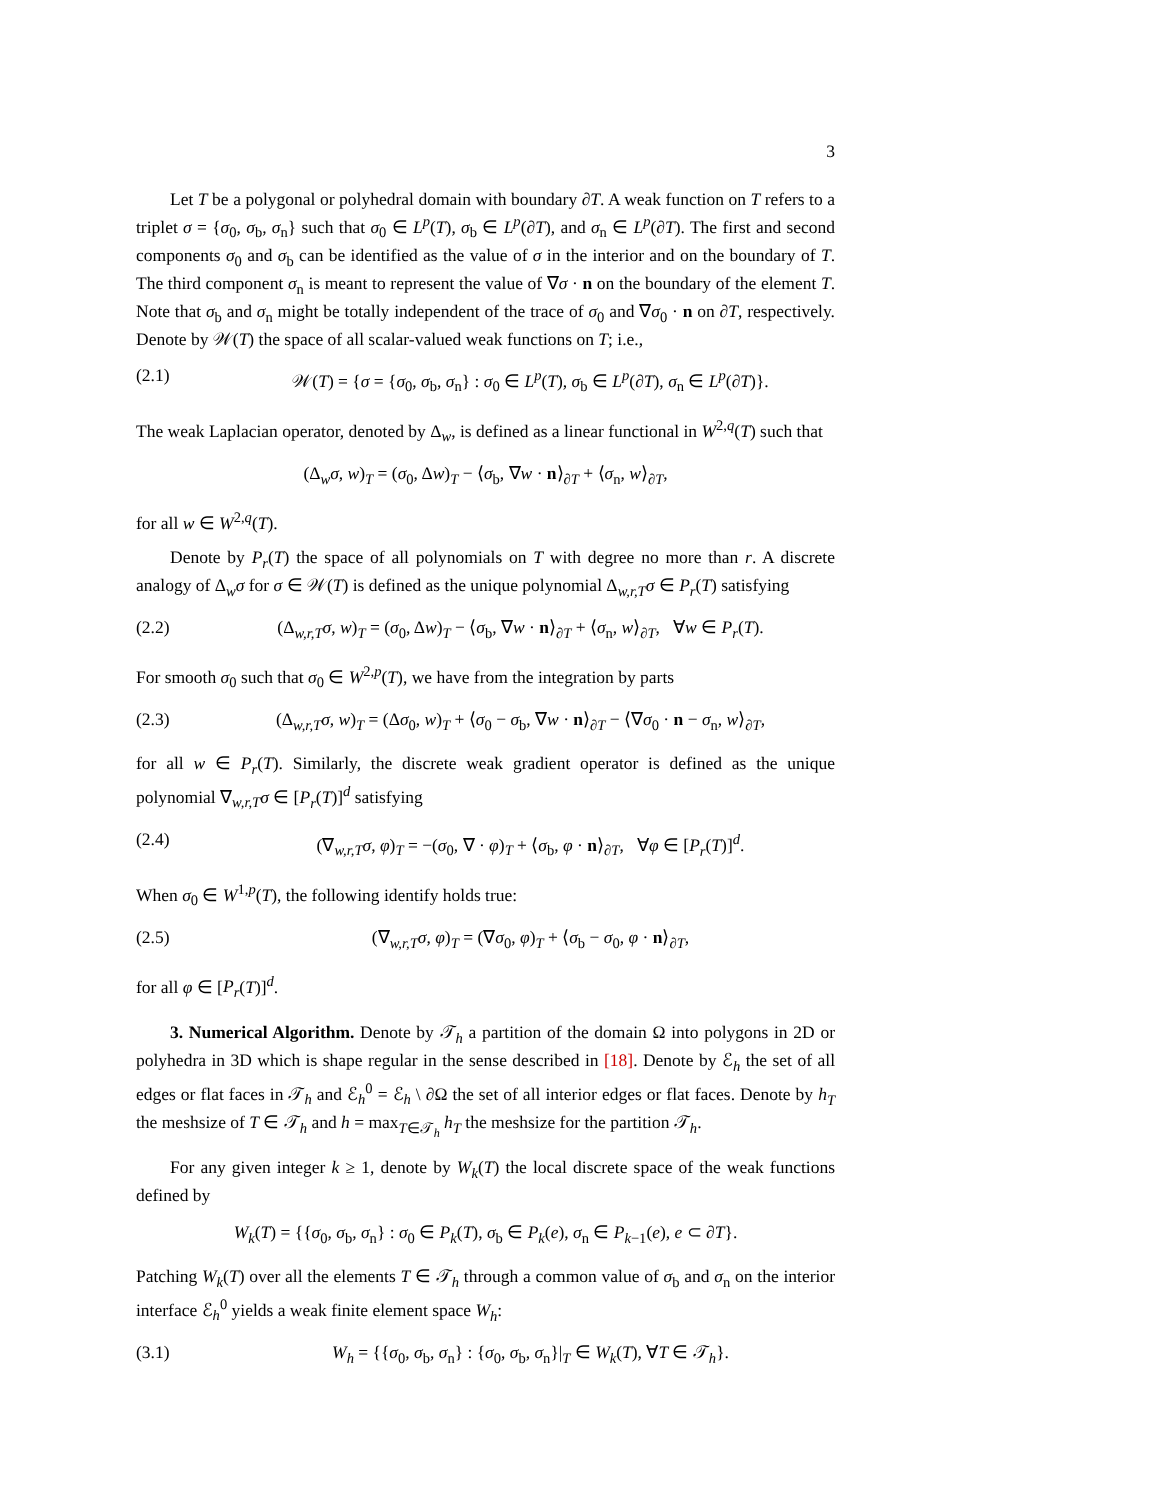3
Let T be a polygonal or polyhedral domain with boundary ∂T. A weak function on T refers to a triplet σ = {σ<sub>0</sub>, σ<sub>b</sub>, σ<sub>n</sub>} such that σ<sub>0</sub> ∈ L<sup>p</sup>(T), σ<sub>b</sub> ∈ L<sup>p</sup>(∂T), and σ<sub>n</sub> ∈ L<sup>p</sup>(∂T). The first and second components σ<sub>0</sub> and σ<sub>b</sub> can be identified as the value of σ in the interior and on the boundary of T. The third component σ<sub>n</sub> is meant to represent the value of ∇σ · n on the boundary of the element T. Note that σ<sub>b</sub> and σ<sub>n</sub> might be totally independent of the trace of σ<sub>0</sub> and ∇σ<sub>0</sub> · n on ∂T, respectively. Denote by 𝒲(T) the space of all scalar-valued weak functions on T; i.e.,
(2.1) 𝒲(T) = {σ = {σ<sub>0</sub>, σ<sub>b</sub>, σ<sub>n</sub>} : σ<sub>0</sub> ∈ L<sup>p</sup>(T), σ<sub>b</sub> ∈ L<sup>p</sup>(∂T), σ<sub>n</sub> ∈ L<sup>p</sup>(∂T)}.
The weak Laplacian operator, denoted by Δ<sub>w</sub>, is defined as a linear functional in W<sup>2,q</sup>(T) such that
(Δ<sub>w</sub>σ, w)<sub>T</sub> = (σ<sub>0</sub>, Δw)<sub>T</sub> − ⟨σ<sub>b</sub>, ∇w · n⟩<sub>∂T</sub> + ⟨σ<sub>n</sub>, w⟩<sub>∂T</sub>,
for all w ∈ W<sup>2,q</sup>(T).
Denote by P<sub>r</sub>(T) the space of all polynomials on T with degree no more than r. A discrete analogy of Δ<sub>w</sub>σ for σ ∈ 𝒲(T) is defined as the unique polynomial Δ<sub>w,r,T</sub>σ ∈ P<sub>r</sub>(T) satisfying
(2.2) (Δ<sub>w,r,T</sub>σ, w)<sub>T</sub> = (σ<sub>0</sub>, Δw)<sub>T</sub> − ⟨σ<sub>b</sub>, ∇w · n⟩<sub>∂T</sub> + ⟨σ<sub>n</sub>, w⟩<sub>∂T</sub>, ∀w ∈ P<sub>r</sub>(T).
For smooth σ<sub>0</sub> such that σ<sub>0</sub> ∈ W<sup>2,p</sup>(T), we have from the integration by parts
(2.3) (Δ<sub>w,r,T</sub>σ, w)<sub>T</sub> = (Δσ<sub>0</sub>, w)<sub>T</sub> + ⟨σ<sub>0</sub> − σ<sub>b</sub>, ∇w · n⟩<sub>∂T</sub> − ⟨∇σ<sub>0</sub> · n − σ<sub>n</sub>, w⟩<sub>∂T</sub>,
for all w ∈ P<sub>r</sub>(T). Similarly, the discrete weak gradient operator is defined as the unique polynomial ∇<sub>w,r,T</sub>σ ∈ [P<sub>r</sub>(T)]<sup>d</sup> satisfying
(2.4) (∇<sub>w,r,T</sub>σ, φ)<sub>T</sub> = −(σ<sub>0</sub>, ∇ · φ)<sub>T</sub> + ⟨σ<sub>b</sub>, φ · n⟩<sub>∂T</sub>, ∀φ ∈ [P<sub>r</sub>(T)]<sup>d</sup>.
When σ<sub>0</sub> ∈ W<sup>1,p</sup>(T), the following identify holds true:
(2.5) (∇<sub>w,r,T</sub>σ, φ)<sub>T</sub> = (∇σ<sub>0</sub>, φ)<sub>T</sub> + ⟨σ<sub>b</sub> − σ<sub>0</sub>, φ · n⟩<sub>∂T</sub>,
for all φ ∈ [P<sub>r</sub>(T)]<sup>d</sup>.
3. Numerical Algorithm. Denote by 𝒯<sub>h</sub> a partition of the domain Ω into polygons in 2D or polyhedra in 3D which is shape regular in the sense described in [18]. Denote by ℰ<sub>h</sub> the set of all edges or flat faces in 𝒯<sub>h</sub> and ℰ<sub>h</sub><sup>0</sup> = ℰ<sub>h</sub> \ ∂Ω the set of all interior edges or flat faces. Denote by h<sub>T</sub> the meshsize of T ∈ 𝒯<sub>h</sub> and h = max<sub>T∈𝒯<sub>h</sub></sub> h<sub>T</sub> the meshsize for the partition 𝒯<sub>h</sub>.
For any given integer k ≥ 1, denote by W<sub>k</sub>(T) the local discrete space of the weak functions defined by
W<sub>k</sub>(T) = {{σ<sub>0</sub>, σ<sub>b</sub>, σ<sub>n</sub>} : σ<sub>0</sub> ∈ P<sub>k</sub>(T), σ<sub>b</sub> ∈ P<sub>k</sub>(e), σ<sub>n</sub> ∈ P<sub>k−1</sub>(e), e ⊂ ∂T}.
Patching W<sub>k</sub>(T) over all the elements T ∈ 𝒯<sub>h</sub> through a common value of σ<sub>b</sub> and σ<sub>n</sub> on the interior interface ℰ<sub>h</sub><sup>0</sup> yields a weak finite element space W<sub>h</sub>:
(3.1) W<sub>h</sub> = {{σ<sub>0</sub>, σ<sub>b</sub>, σ<sub>n</sub>} : {σ<sub>0</sub>, σ<sub>b</sub>, σ<sub>n</sub>}|<sub>T</sub> ∈ W<sub>k</sub>(T), ∀T ∈ 𝒯<sub>h</sub>}.